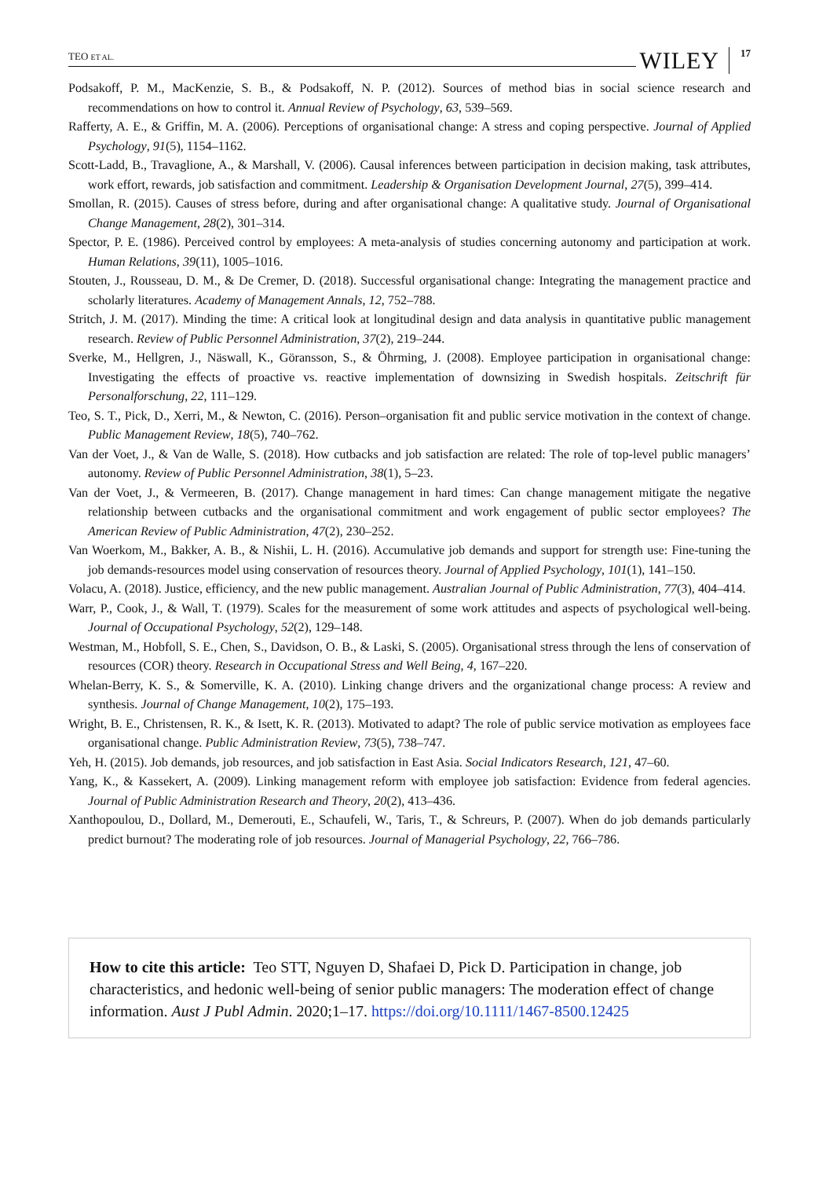TEO ET AL. WILEY 17
Podsakoff, P. M., MacKenzie, S. B., & Podsakoff, N. P. (2012). Sources of method bias in social science research and recommendations on how to control it. Annual Review of Psychology, 63, 539–569.
Rafferty, A. E., & Griffin, M. A. (2006). Perceptions of organisational change: A stress and coping perspective. Journal of Applied Psychology, 91(5), 1154–1162.
Scott-Ladd, B., Travaglione, A., & Marshall, V. (2006). Causal inferences between participation in decision making, task attributes, work effort, rewards, job satisfaction and commitment. Leadership & Organisation Development Journal, 27(5), 399–414.
Smollan, R. (2015). Causes of stress before, during and after organisational change: A qualitative study. Journal of Organisational Change Management, 28(2), 301–314.
Spector, P. E. (1986). Perceived control by employees: A meta-analysis of studies concerning autonomy and participation at work. Human Relations, 39(11), 1005–1016.
Stouten, J., Rousseau, D. M., & De Cremer, D. (2018). Successful organisational change: Integrating the management practice and scholarly literatures. Academy of Management Annals, 12, 752–788.
Stritch, J. M. (2017). Minding the time: A critical look at longitudinal design and data analysis in quantitative public management research. Review of Public Personnel Administration, 37(2), 219–244.
Sverke, M., Hellgren, J., Näswall, K., Göransson, S., & Öhrming, J. (2008). Employee participation in organisational change: Investigating the effects of proactive vs. reactive implementation of downsizing in Swedish hospitals. Zeitschrift für Personalforschung, 22, 111–129.
Teo, S. T., Pick, D., Xerri, M., & Newton, C. (2016). Person–organisation fit and public service motivation in the context of change. Public Management Review, 18(5), 740–762.
Van der Voet, J., & Van de Walle, S. (2018). How cutbacks and job satisfaction are related: The role of top-level public managers’ autonomy. Review of Public Personnel Administration, 38(1), 5–23.
Van der Voet, J., & Vermeeren, B. (2017). Change management in hard times: Can change management mitigate the negative relationship between cutbacks and the organisational commitment and work engagement of public sector employees? The American Review of Public Administration, 47(2), 230–252.
Van Woerkom, M., Bakker, A. B., & Nishii, L. H. (2016). Accumulative job demands and support for strength use: Fine-tuning the job demands-resources model using conservation of resources theory. Journal of Applied Psychology, 101(1), 141–150.
Volacu, A. (2018). Justice, efficiency, and the new public management. Australian Journal of Public Administration, 77(3), 404–414.
Warr, P., Cook, J., & Wall, T. (1979). Scales for the measurement of some work attitudes and aspects of psychological well-being. Journal of Occupational Psychology, 52(2), 129–148.
Westman, M., Hobfoll, S. E., Chen, S., Davidson, O. B., & Laski, S. (2005). Organisational stress through the lens of conservation of resources (COR) theory. Research in Occupational Stress and Well Being, 4, 167–220.
Whelan-Berry, K. S., & Somerville, K. A. (2010). Linking change drivers and the organizational change process: A review and synthesis. Journal of Change Management, 10(2), 175–193.
Wright, B. E., Christensen, R. K., & Isett, K. R. (2013). Motivated to adapt? The role of public service motivation as employees face organisational change. Public Administration Review, 73(5), 738–747.
Yeh, H. (2015). Job demands, job resources, and job satisfaction in East Asia. Social Indicators Research, 121, 47–60.
Yang, K., & Kassekert, A. (2009). Linking management reform with employee job satisfaction: Evidence from federal agencies. Journal of Public Administration Research and Theory, 20(2), 413–436.
Xanthopoulou, D., Dollard, M., Demerouti, E., Schaufeli, W., Taris, T., & Schreurs, P. (2007). When do job demands particularly predict burnout? The moderating role of job resources. Journal of Managerial Psychology, 22, 766–786.
How to cite this article: Teo STT, Nguyen D, Shafaei D, Pick D. Participation in change, job characteristics, and hedonic well-being of senior public managers: The moderation effect of change information. Aust J Publ Admin. 2020;1–17. https://doi.org/10.1111/1467-8500.12425